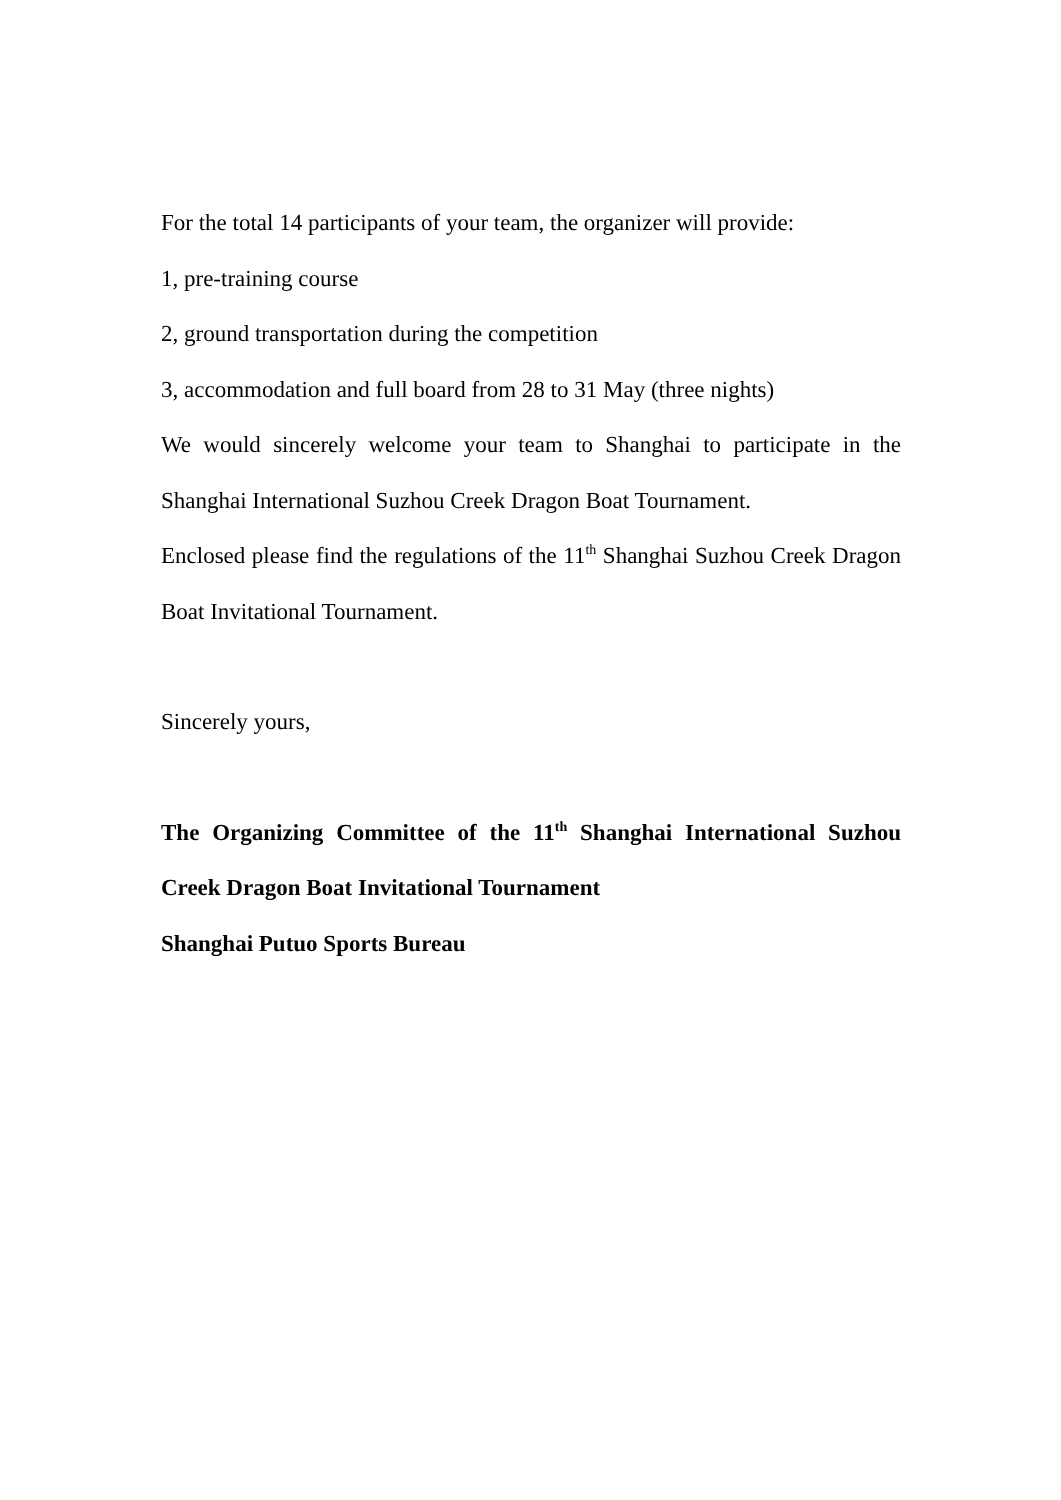For the total 14 participants of your team, the organizer will provide:
1, pre-training course
2, ground transportation during the competition
3, accommodation and full board from 28 to 31 May (three nights)
We would sincerely welcome your team to Shanghai to participate in the Shanghai International Suzhou Creek Dragon Boat Tournament.
Enclosed please find the regulations of the 11<sup>th</sup> Shanghai Suzhou Creek Dragon Boat Invitational Tournament.
Sincerely yours,
The Organizing Committee of the 11<sup>th</sup> Shanghai International Suzhou Creek Dragon Boat Invitational Tournament
Shanghai Putuo Sports Bureau